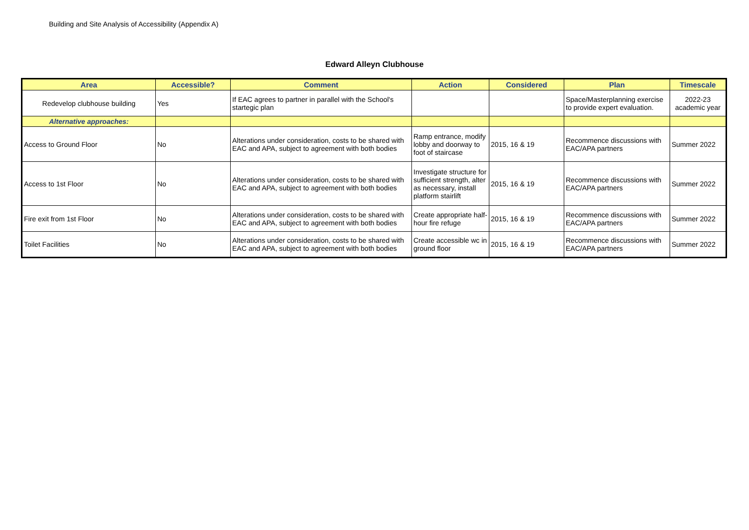Building and Site Analysis of Accessibility (Appendix A)
Edward Alleyn Clubhouse
| Area | Accessible? | Comment | Action | Considered | Plan | Timescale |
| --- | --- | --- | --- | --- | --- | --- |
| Redevelop clubhouse building | Yes | If EAC agrees to partner in parallel with the School's startegic plan | | | Space/Masterplanning exercise to provide expert evaluation. | 2022-23 academic year |
| Alternative approaches: | | | | | | |
| Access to Ground Floor | No | Alterations under consideration, costs to be shared with EAC and APA, subject to agreement with both bodies | Ramp entrance, modify lobby and doorway to foot of staircase | 2015, 16 & 19 | Recommence discussions with EAC/APA partners | Summer 2022 |
| Access to 1st Floor | No | Alterations under consideration, costs to be shared with EAC and APA, subject to agreement with both bodies | Investigate structure for sufficient strength, alter as necessary, install platform stairlift | 2015, 16 & 19 | Recommence discussions with EAC/APA partners | Summer 2022 |
| Fire exit from 1st Floor | No | Alterations under consideration, costs to be shared with EAC and APA, subject to agreement with both bodies | Create appropriate half-hour fire refuge | 2015, 16 & 19 | Recommence discussions with EAC/APA partners | Summer 2022 |
| Toilet Facilities | No | Alterations under consideration, costs to be shared with EAC and APA, subject to agreement with both bodies | Create accessible wc in ground floor | 2015, 16 & 19 | Recommence discussions with EAC/APA partners | Summer 2022 |